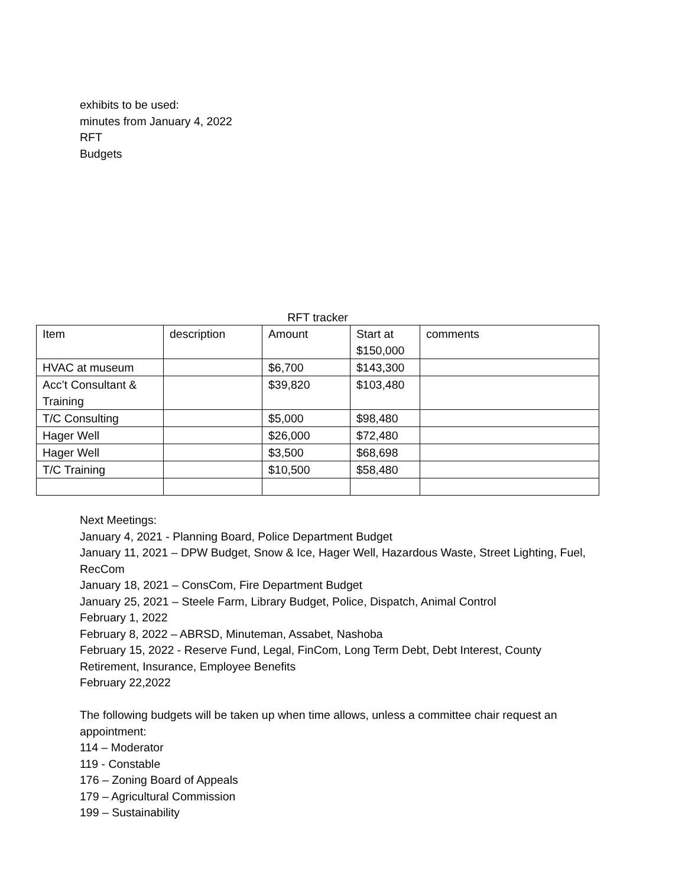exhibits to be used:
minutes from January 4, 2022
RFT
Budgets
RFT tracker
| Item | description | Amount | Start at $150,000 | comments |
| HVAC at museum | | $6,700 | $143,300 | |
| Acc’t Consultant & Training | | $39,820 | $103,480 | |
| T/C Consulting | | $5,000 | $98,480 | |
| Hager Well | | $26,000 | $72,480 | |
| Hager Well | | $3,500 | $68,698 | |
| T/C Training | | $10,500 | $58,480 | |
Next Meetings:
January 4, 2021 - Planning Board, Police Department Budget
January 11, 2021 – DPW Budget, Snow & Ice, Hager Well, Hazardous Waste, Street Lighting, Fuel, RecCom
January 18, 2021 – ConsCom, Fire Department Budget
January 25, 2021 – Steele Farm, Library Budget, Police, Dispatch, Animal Control
February 1, 2022
February 8, 2022 – ABRSD, Minuteman, Assabet, Nashoba
February 15, 2022 - Reserve Fund, Legal, FinCom, Long Term Debt, Debt Interest, County Retirement, Insurance, Employee Benefits
February 22,2022
The following budgets will be taken up when time allows, unless a committee chair request an appointment:
114 – Moderator
119 - Constable
176 – Zoning Board of Appeals
179 – Agricultural Commission
199 – Sustainability